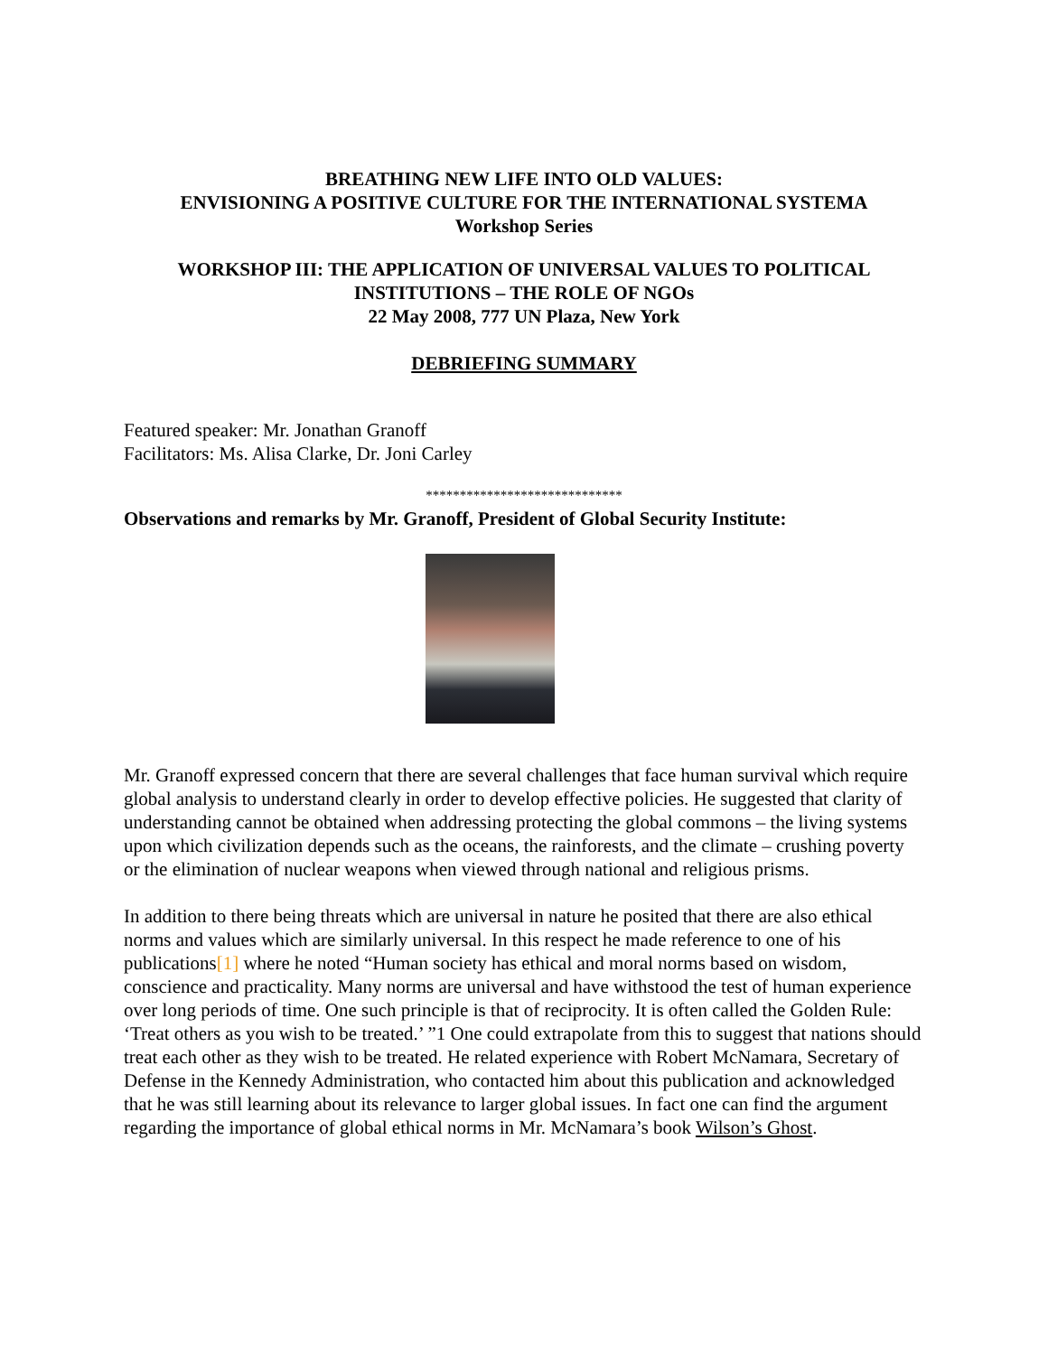BREATHING NEW LIFE INTO OLD VALUES:
ENVISIONING A POSITIVE CULTURE FOR THE INTERNATIONAL SYSTEMA
Workshop Series
WORKSHOP III: THE APPLICATION OF UNIVERSAL VALUES TO POLITICAL INSTITUTIONS – THE ROLE OF NGOs
22 May 2008, 777 UN Plaza, New York
DEBRIEFING SUMMARY
Featured speaker: Mr. Jonathan Granoff
Facilitators: Ms. Alisa Clarke, Dr. Joni Carley
*****************************
Observations and remarks by Mr. Granoff, President of Global Security Institute:
Mr. Granoff expressed concern that there are several challenges that face human survival which require global analysis to understand clearly in order to develop effective policies. He suggested that clarity of understanding cannot be obtained when addressing protecting the global commons – the living systems upon which civilization depends such as the oceans, the rainforests, and the climate – crushing poverty or the elimination of nuclear weapons when viewed through national and religious prisms.
In addition to there being threats which are universal in nature he posited that there are also ethical norms and values which are similarly universal. In this respect he made reference to one of his publications[1] where he noted “Human society has ethical and moral norms based on wisdom, conscience and practicality. Many norms are universal and have withstood the test of human experience over long periods of time. One such principle is that of reciprocity. It is often called the Golden Rule: ‘Treat others as you wish to be treated.’ ”1 One could extrapolate from this to suggest that nations should treat each other as they wish to be treated. He related experience with Robert McNamara, Secretary of Defense in the Kennedy Administration, who contacted him about this publication and acknowledged that he was still learning about its relevance to larger global issues. In fact one can find the argument regarding the importance of global ethical norms in Mr. McNamara’s book Wilson’s Ghost.